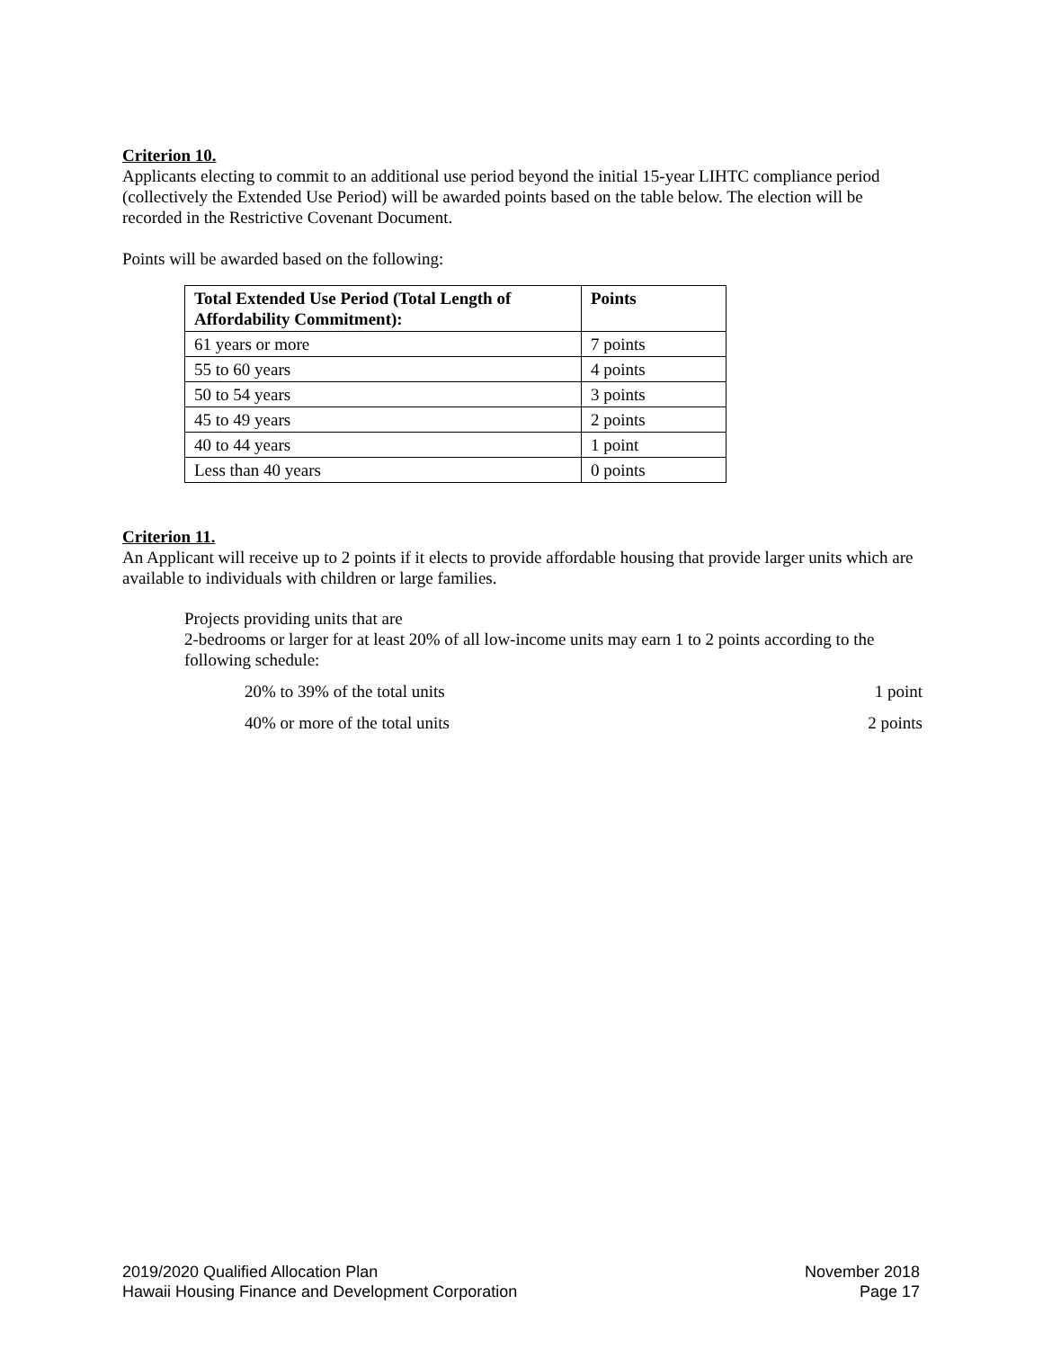Criterion 10.
Applicants electing to commit to an additional use period beyond the initial 15-year LIHTC compliance period (collectively the Extended Use Period) will be awarded points based on the table below. The election will be recorded in the Restrictive Covenant Document.
Points will be awarded based on the following:
| Total Extended Use Period (Total Length of Affordability Commitment): | Points |
| --- | --- |
| 61 years or more | 7 points |
| 55 to 60 years | 4 points |
| 50 to 54 years | 3 points |
| 45 to 49 years | 2 points |
| 40 to 44 years | 1 point |
| Less than 40 years | 0 points |
Criterion 11.
An Applicant will receive up to 2 points if it elects to provide affordable housing that provide larger units which are available to individuals with children or large families.
Projects providing units that are
2-bedrooms or larger for at least 20% of all low-income units may earn 1 to 2 points according to the following schedule:
20% to 39% of the total units 1 point
40% or more of the total units 2 points
2019/2020 Qualified Allocation Plan
Hawaii Housing Finance and Development Corporation
November 2018
Page 17